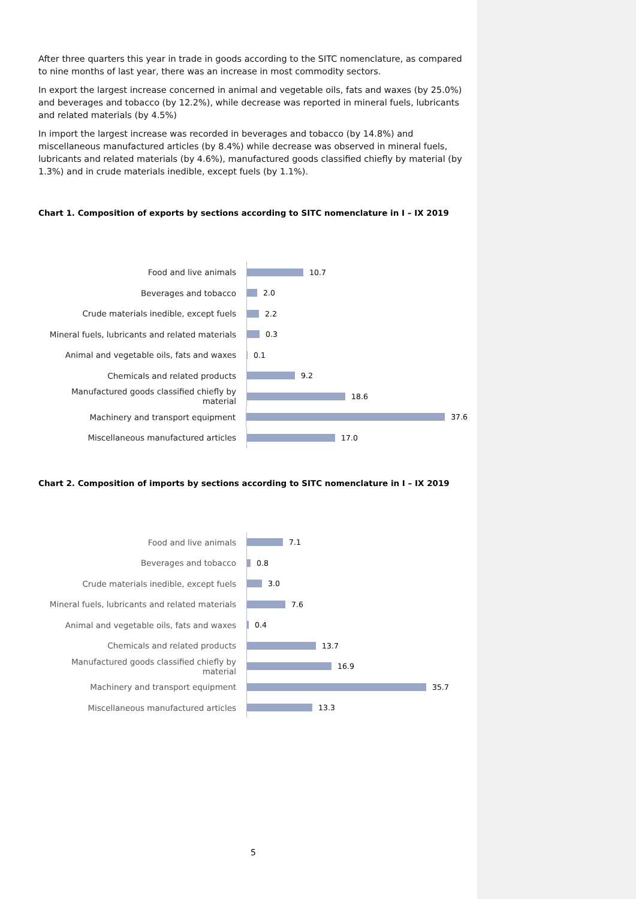After three quarters this year in trade in goods according to the SITC nomenclature, as compared to nine months of last year, there was an increase in most commodity sectors.
In export the largest increase concerned in animal and vegetable oils, fats and waxes (by 25.0%) and beverages and tobacco (by 12.2%), while decrease was reported in mineral fuels, lubricants and related materials (by 4.5%)
In import the largest increase was recorded in beverages and tobacco (by 14.8%) and miscellaneous manufactured articles (by 8.4%) while decrease was observed in mineral fuels, lubricants and related materials (by 4.6%), manufactured goods classified chiefly by material (by 1.3%) and in crude materials inedible, except fuels (by 1.1%).
Chart 1. Composition of exports by sections according to SITC nomenclature in I – IX 2019
Food and live animals
10.7
Beverages and tobacco
2.0
Crude materials inedible, except fuels
2.2
Mineral fuels, lubricants and related materials
0.3
Animal and vegetable oils, fats and waxes
0.1
Chemicals and related products
9.2
Manufactured goods classified chiefly by material
18.6
Machinery and transport equipment
37.6
Miscellaneous manufactured articles
17.0
Chart 2. Composition of imports by sections according to SITC nomenclature in I – IX 2019
Food and live animals
7.1
Beverages and tobacco
0.8
Crude materials inedible, except fuels
3.0
Mineral fuels, lubricants and related materials
7.6
Animal and vegetable oils, fats and waxes
0.4
Chemicals and related products
13.7
Manufactured goods classified chiefly by material
16.9
Machinery and transport equipment
35.7
Miscellaneous manufactured articles
13.3
5